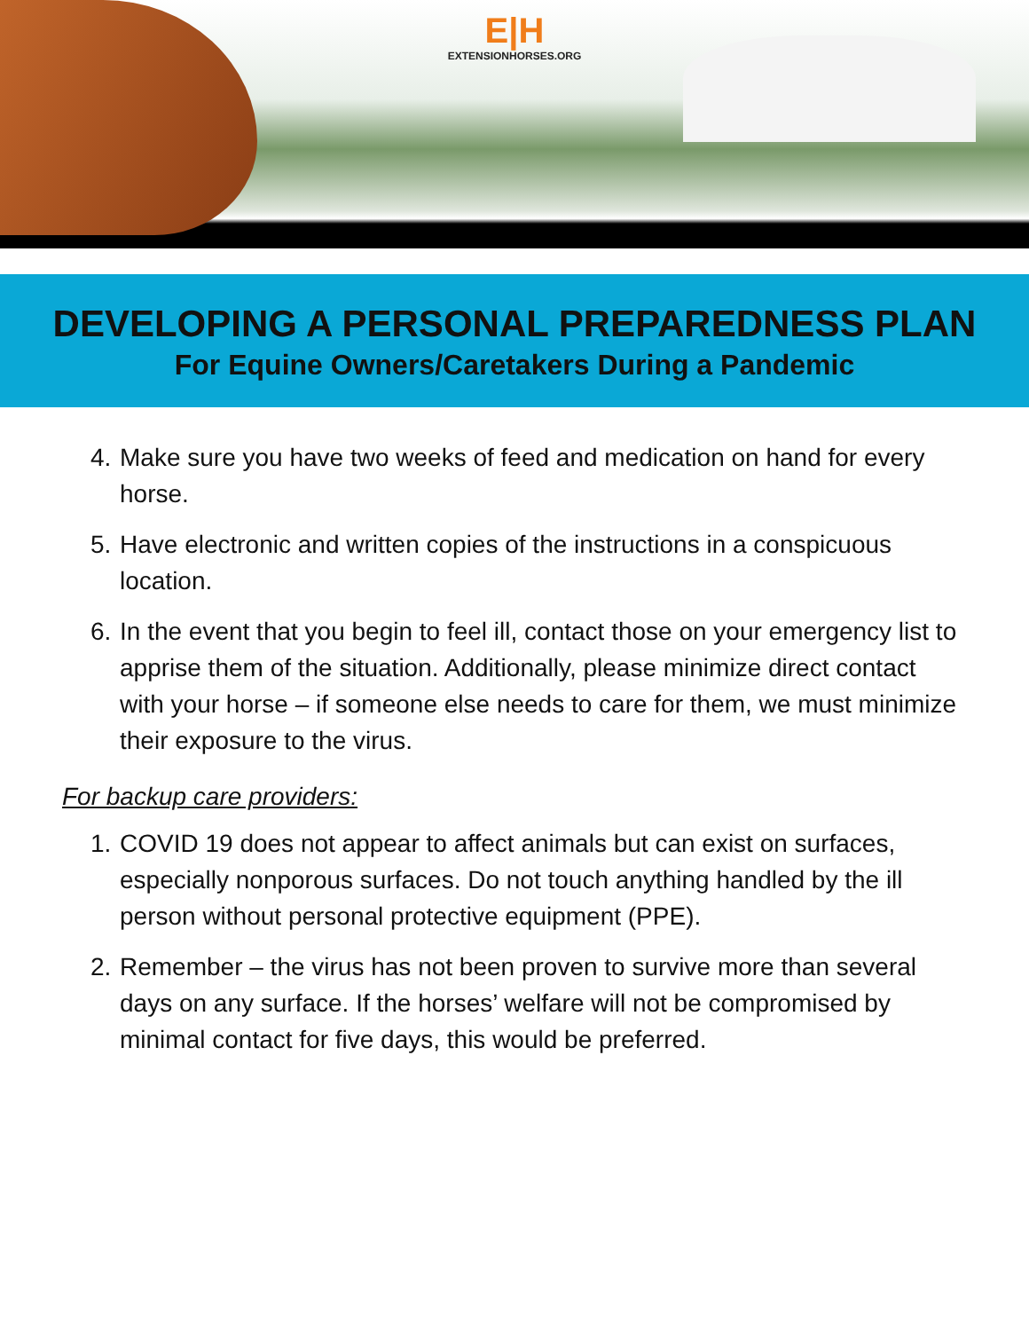E|H
EXTENSIONHORSES.ORG
DEVELOPING A PERSONAL PREPAREDNESS PLAN
For Equine Owners/Caretakers During a Pandemic
4. Make sure you have two weeks of feed and medication on hand for every horse.
5. Have electronic and written copies of the instructions in a conspicuous location.
6. In the event that you begin to feel ill, contact those on your emergency list to apprise them of the situation. Additionally, please minimize direct contact with your horse – if someone else needs to care for them, we must minimize their exposure to the virus.
For backup care providers:
1. COVID 19 does not appear to affect animals but can exist on surfaces, especially nonporous surfaces. Do not touch anything handled by the ill person without personal protective equipment (PPE).
2. Remember – the virus has not been proven to survive more than several days on any surface. If the horses’ welfare will not be compromised by minimal contact for five days, this would be preferred.